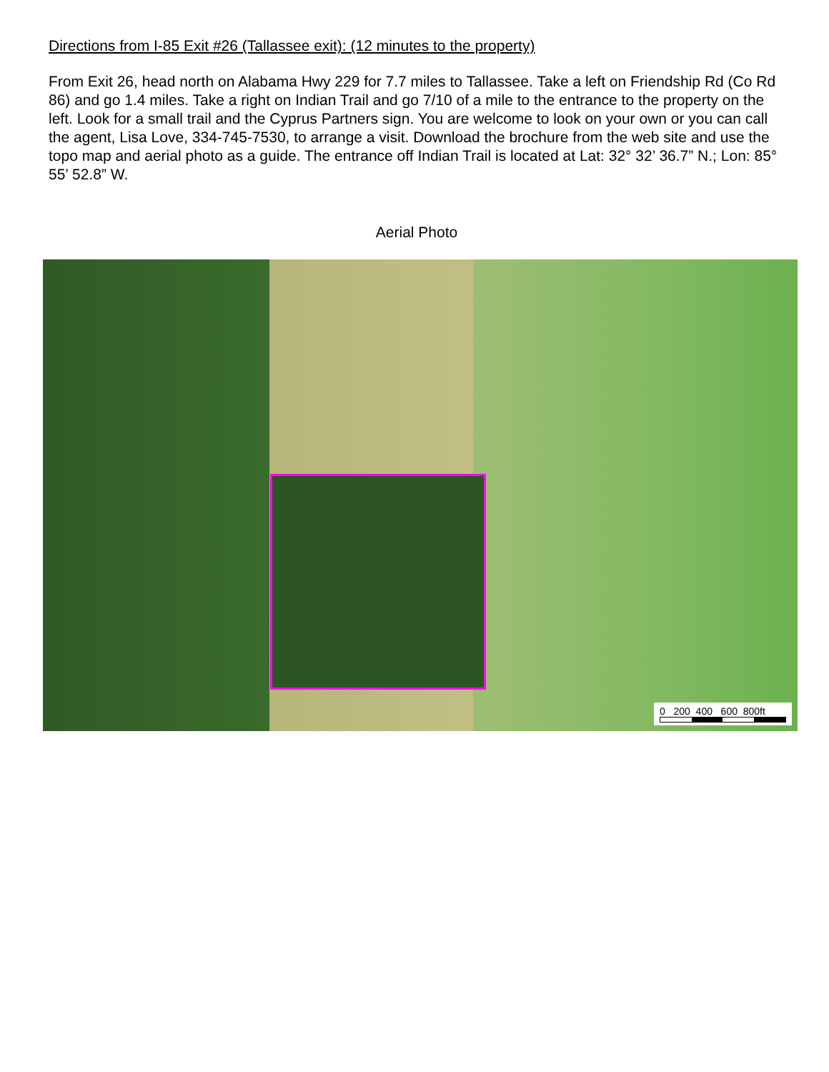Directions from I-85 Exit #26 (Tallassee exit): (12 minutes to the property)
From Exit 26, head north on Alabama Hwy 229 for 7.7 miles to Tallassee. Take a left on Friendship Rd (Co Rd 86) and go 1.4 miles. Take a right on Indian Trail and go 7/10 of a mile to the entrance to the property on the left. Look for a small trail and the Cyprus Partners sign. You are welcome to look on your own or you can call the agent, Lisa Love, 334-745-7530, to arrange a visit. Download the brochure from the web site and use the topo map and aerial photo as a guide. The entrance off Indian Trail is located at Lat: 32° 32’ 36.7” N.; Lon: 85° 55’ 52.8” W.
Aerial Photo
0 200 400 600 800ft